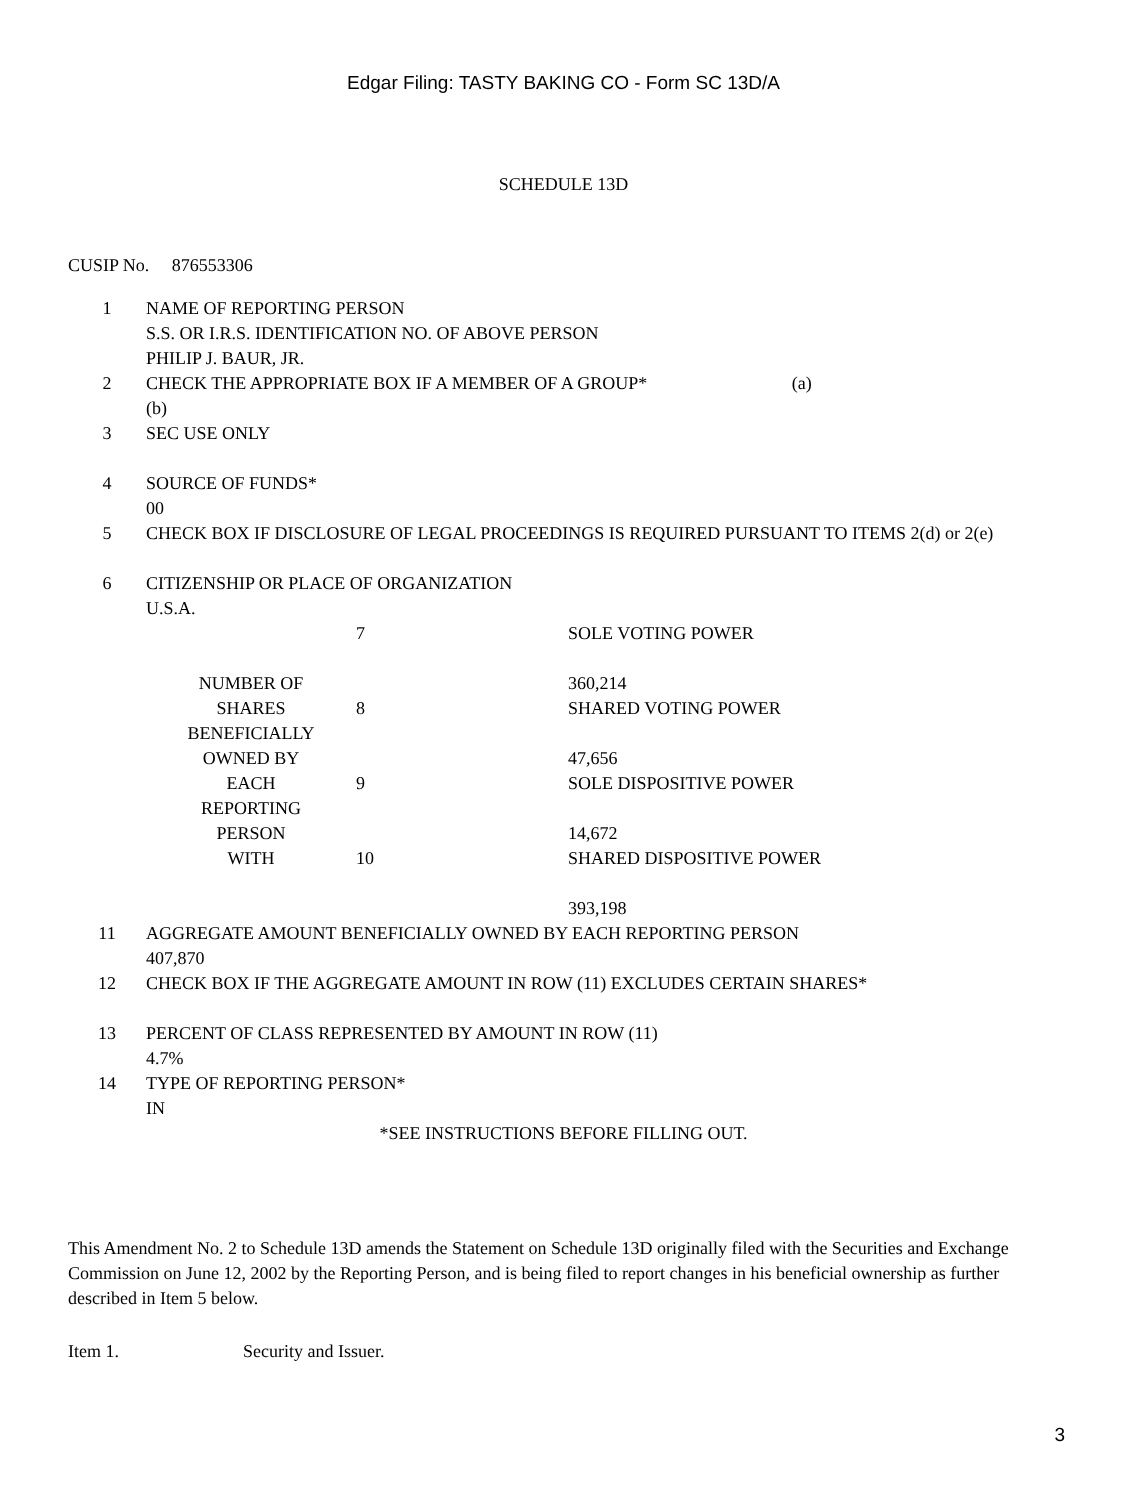Edgar Filing: TASTY BAKING CO - Form SC 13D/A
SCHEDULE 13D
CUSIP No. 876553306
| 1 | NAME OF REPORTING PERSON S.S. OR I.R.S. IDENTIFICATION NO. OF ABOVE PERSON PHILIP J. BAUR, JR. |
| 2 | CHECK THE APPROPRIATE BOX IF A MEMBER OF A GROUP* (a) (b) |
| 3 | SEC USE ONLY |
| 4 | SOURCE OF FUNDS* 00 |
| 5 | CHECK BOX IF DISCLOSURE OF LEGAL PROCEEDINGS IS REQUIRED PURSUANT TO ITEMS 2(d) or 2(e) |
| 6 | CITIZENSHIP OR PLACE OF ORGANIZATION U.S.A. |
| NUMBER OF SHARES BENEFICIALLY OWNED BY EACH REPORTING PERSON WITH | 7 | SOLE VOTING POWER 360,214 |
| | 8 | SHARED VOTING POWER 47,656 |
| | 9 | SOLE DISPOSITIVE POWER 14,672 |
| | 10 | SHARED DISPOSITIVE POWER 393,198 |
| 11 | AGGREGATE AMOUNT BENEFICIALLY OWNED BY EACH REPORTING PERSON 407,870 |
| 12 | CHECK BOX IF THE AGGREGATE AMOUNT IN ROW (11) EXCLUDES CERTAIN SHARES* |
| 13 | PERCENT OF CLASS REPRESENTED BY AMOUNT IN ROW (11) 4.7% |
| 14 | TYPE OF REPORTING PERSON* IN |
*SEE INSTRUCTIONS BEFORE FILLING OUT.
This Amendment No. 2 to Schedule 13D amends the Statement on Schedule 13D originally filed with the Securities and Exchange Commission on June 12, 2002 by the Reporting Person, and is being filed to report changes in his beneficial ownership as further described in Item 5 below.
Item 1. Security and Issuer.
3